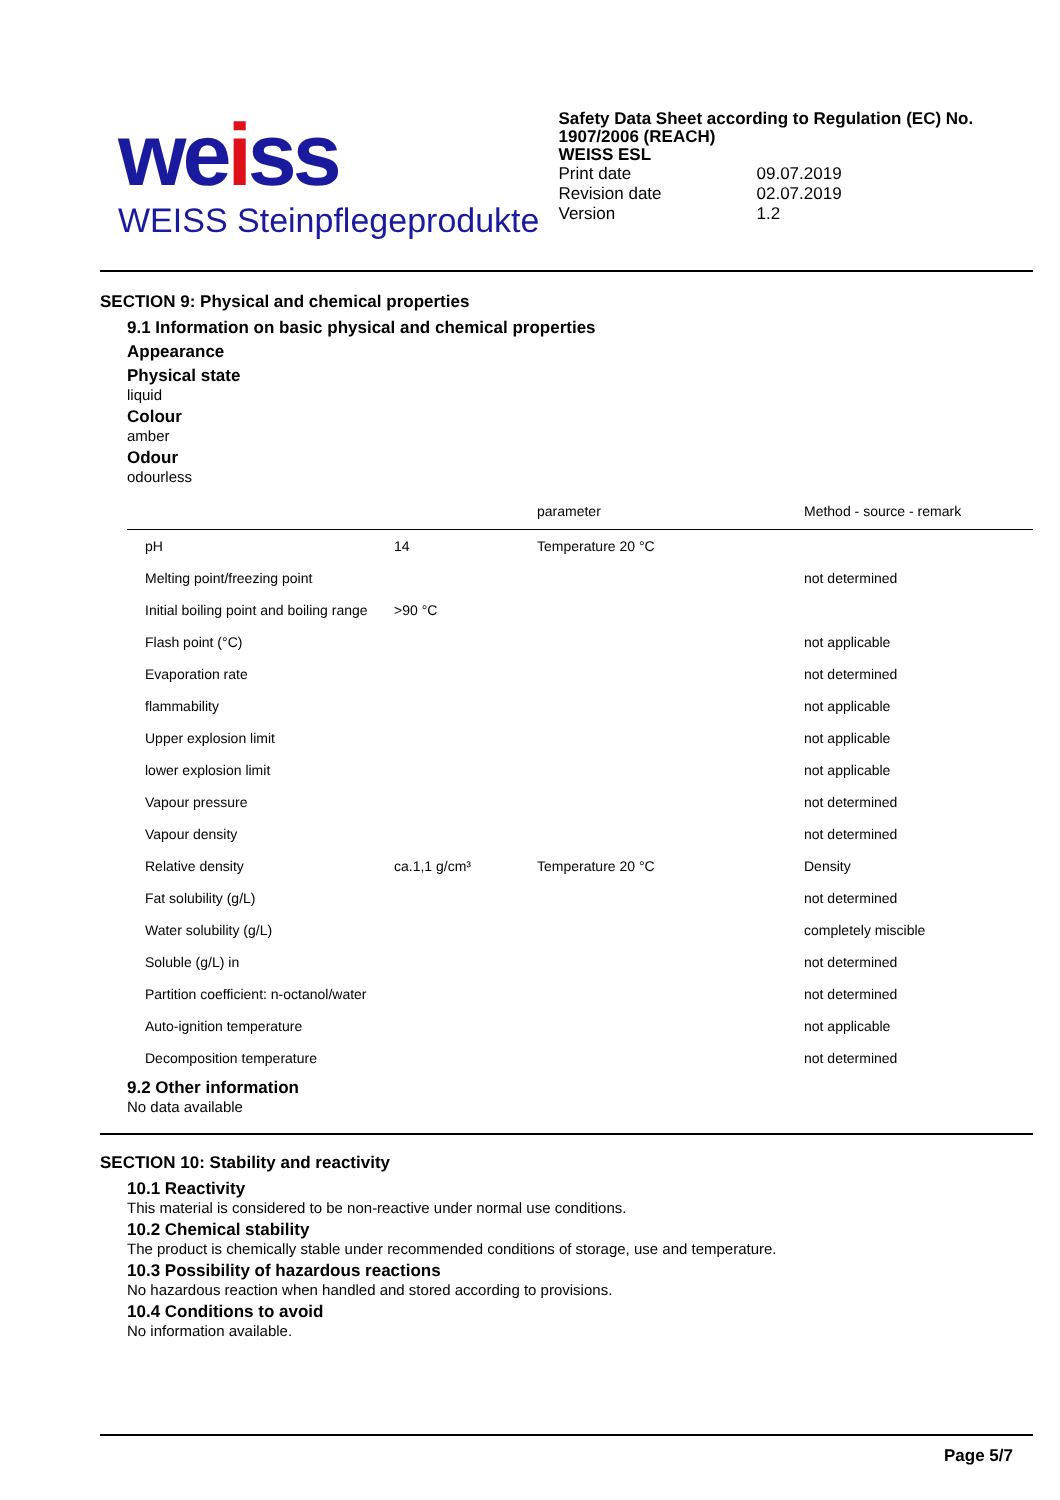weiss
WEISS Steinpflegeprodukte
Safety Data Sheet according to Regulation (EC) No. 1907/2006 (REACH)
WEISS ESL
| Print date | 09.07.2019 |
| Revision date | 02.07.2019 |
| Version | 1.2 |
SECTION 9: Physical and chemical properties
9.1 Information on basic physical and chemical properties
Appearance
Physical state
liquid
Colour
amber
Odour
odourless
| | | parameter | Method - source - remark |
| --- | --- | --- | --- |
| pH | 14 | Temperature 20 °C | |
| Melting point/freezing point | | | not determined |
| Initial boiling point and boiling range | >90 °C | | |
| Flash point (°C) | | | not applicable |
| Evaporation rate | | | not determined |
| flammability | | | not applicable |
| Upper explosion limit | | | not applicable |
| lower explosion limit | | | not applicable |
| Vapour pressure | | | not determined |
| Vapour density | | | not determined |
| Relative density | ca.1,1 g/cm³ | Temperature 20 °C | Density |
| Fat solubility (g/L) | | | not determined |
| Water solubility (g/L) | | | completely miscible |
| Soluble (g/L) in | | | not determined |
| Partition coefficient: n-octanol/water | | | not determined |
| Auto-ignition temperature | | | not applicable |
| Decomposition temperature | | | not determined |
9.2 Other information
No data available
SECTION 10: Stability and reactivity
10.1 Reactivity
This material is considered to be non-reactive under normal use conditions.
10.2 Chemical stability
The product is chemically stable under recommended conditions of storage, use and temperature.
10.3 Possibility of hazardous reactions
No hazardous reaction when handled and stored according to provisions.
10.4 Conditions to avoid
No information available.
Page 5/7